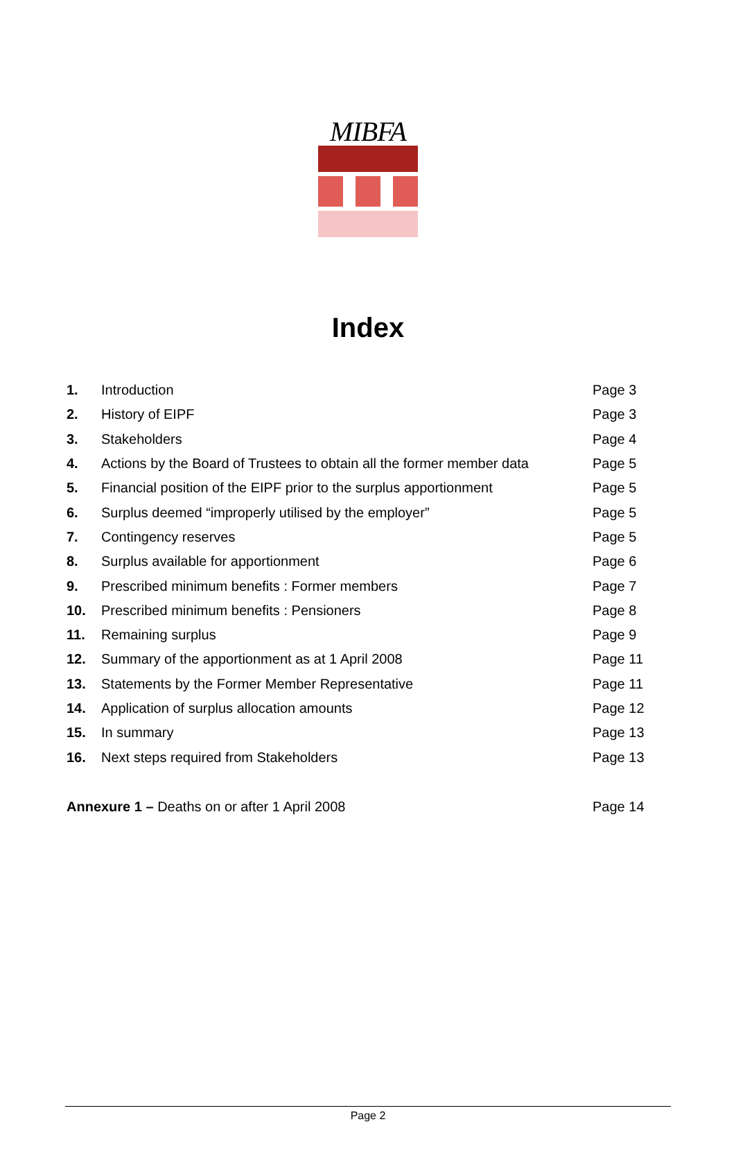MIBFA
Index
| 1. | Introduction | Page 3 |
| 2. | History of EIPF | Page 3 |
| 3. | Stakeholders | Page 4 |
| 4. | Actions by the Board of Trustees to obtain all the former member data | Page 5 |
| 5. | Financial position of the EIPF prior to the surplus apportionment | Page 5 |
| 6. | Surplus deemed “improperly utilised by the employer” | Page 5 |
| 7. | Contingency reserves | Page 5 |
| 8. | Surplus available for apportionment | Page 6 |
| 9. | Prescribed minimum benefits : Former members | Page 7 |
| 10. | Prescribed minimum benefits : Pensioners | Page 8 |
| 11. | Remaining surplus | Page 9 |
| 12. | Summary of the apportionment as at 1 April 2008 | Page 11 |
| 13. | Statements by the Former Member Representative | Page 11 |
| 14. | Application of surplus allocation amounts | Page 12 |
| 15. | In summary | Page 13 |
| 16. | Next steps required from Stakeholders | Page 13 |
Annexure 1 – Deaths on or after 1 April 2008 Page 14
Page 2